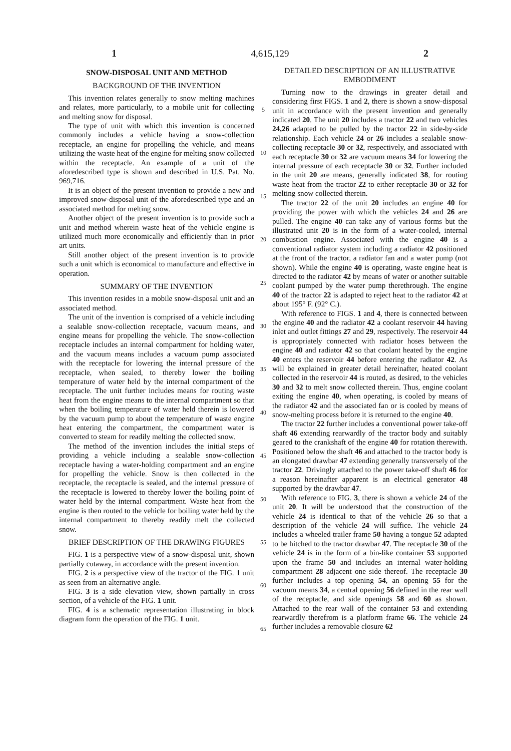1 4,615,129 2
SNOW-DISPOSAL UNIT AND METHOD
BACKGROUND OF THE INVENTION
This invention relates generally to snow melting machines and relates, more particularly, to a mobile unit for collecting and melting snow for disposal.
The type of unit with which this invention is concerned commonly includes a vehicle having a snow-collection receptacle, an engine for propelling the vehicle, and means utilizing the waste heat of the engine for melting snow collected within the receptacle. An example of a unit of the aforedescribed type is shown and described in U.S. Pat. No. 969,716.
It is an object of the present invention to provide a new and improved snow-disposal unit of the aforedescribed type and an associated method for melting snow.
Another object of the present invention is to provide such a unit and method wherein waste heat of the vehicle engine is utilized much more economically and efficiently than in prior art units.
Still another object of the present invention is to provide such a unit which is economical to manufacture and effective in operation.
SUMMARY OF THE INVENTION
This invention resides in a mobile snow-disposal unit and an associated method.
The unit of the invention is comprised of a vehicle including a sealable snow-collection receptacle, vacuum means, and engine means for propelling the vehicle. The snow-collection receptacle includes an internal compartment for holding water, and the vacuum means includes a vacuum pump associated with the receptacle for lowering the internal pressure of the receptacle, when sealed, to thereby lower the boiling temperature of water held by the internal compartment of the receptacle. The unit further includes means for routing waste heat from the engine means to the internal compartment so that when the boiling temperature of water held therein is lowered by the vacuum pump to about the temperature of waste engine heat entering the compartment, the compartment water is converted to steam for readily melting the collected snow.
The method of the invention includes the initial steps of providing a vehicle including a sealable snow-collection receptacle having a water-holding compartment and an engine for propelling the vehicle. Snow is then collected in the receptacle, the receptacle is sealed, and the internal pressure of the receptacle is lowered to thereby lower the boiling point of water held by the internal compartment. Waste heat from the engine is then routed to the vehicle for boiling water held by the internal compartment to thereby readily melt the collected snow.
BRIEF DESCRIPTION OF THE DRAWING FIGURES
FIG. 1 is a perspective view of a snow-disposal unit, shown partially cutaway, in accordance with the present invention.
FIG. 2 is a perspective view of the tractor of the FIG. 1 unit as seen from an alternative angle.
FIG. 3 is a side elevation view, shown partially in cross section, of a vehicle of the FIG. 1 unit.
FIG. 4 is a schematic representation illustrating in block diagram form the operation of the FIG. 1 unit.
5
10
15
20
25
30
35
40
45
50
55
60
65
DETAILED DESCRIPTION OF AN ILLUSTRATIVE EMBODIMENT
Turning now to the drawings in greater detail and considering first FIGS. 1 and 2, there is shown a snow-disposal unit in accordance with the present invention and generally indicated 20. The unit 20 includes a tractor 22 and two vehicles 24,26 adapted to be pulled by the tractor 22 in side-by-side relationship. Each vehicle 24 or 26 includes a sealable snow-collecting receptacle 30 or 32, respectively, and associated with each receptacle 30 or 32 are vacuum means 34 for lowering the internal pressure of each receptacle 30 or 32. Further included in the unit 20 are means, generally indicated 38, for routing waste heat from the tractor 22 to either receptacle 30 or 32 for melting snow collected therein.
The tractor 22 of the unit 20 includes an engine 40 for providing the power with which the vehicles 24 and 26 are pulled. The engine 40 can take any of various forms but the illustrated unit 20 is in the form of a water-cooled, internal combustion engine. Associated with the engine 40 is a conventional radiator system including a radiator 42 positioned at the front of the tractor, a radiator fan and a water pump (not shown). While the engine 40 is operating, waste engine heat is directed to the radiator 42 by means of water or another suitable coolant pumped by the water pump therethrough. The engine 40 of the tractor 22 is adapted to reject heat to the radiator 42 at about 195° F. (92° C.).
With reference to FIGS. 1 and 4, there is connected between the engine 40 and the radiator 42 a coolant reservoir 44 having inlet and outlet fittings 27 and 29, respectively. The reservoir 44 is appropriately connected with radiator hoses between the engine 40 and radiator 42 so that coolant heated by the engine 40 enters the reservoir 44 before entering the radiator 42. As will be explained in greater detail hereinafter, heated coolant collected in the reservoir 44 is routed, as desired, to the vehicles 30 and 32 to melt snow collected therein. Thus, engine coolant exiting the engine 40, when operating, is cooled by means of the radiator 42 and the associated fan or is cooled by means of snow-melting process before it is returned to the engine 40.
The tractor 22 further includes a conventional power take-off shaft 46 extending rearwardly of the tractor body and suitably geared to the crankshaft of the engine 40 for rotation therewith. Positioned below the shaft 46 and attached to the tractor body is an elongated drawbar 47 extending generally transversely of the tractor 22. Drivingly attached to the power take-off shaft 46 for a reason hereinafter apparent is an electrical generator 48 supported by the drawbar 47.
With reference to FIG. 3, there is shown a vehicle 24 of the unit 20. It will be understood that the construction of the vehicle 24 is identical to that of the vehicle 26 so that a description of the vehicle 24 will suffice. The vehicle 24 includes a wheeled trailer frame 50 having a tongue 52 adapted to be hitched to the tractor drawbar 47. The receptacle 30 of the vehicle 24 is in the form of a bin-like container 53 supported upon the frame 50 and includes an internal water-holding compartment 28 adjacent one side thereof. The receptacle 30 further includes a top opening 54, an opening 55 for the vacuum means 34, a central opening 56 defined in the rear wall of the receptacle, and side openings 58 and 60 as shown. Attached to the rear wall of the container 53 and extending rearwardly therefrom is a platform frame 66. The vehicle 24 further includes a removable closure 62